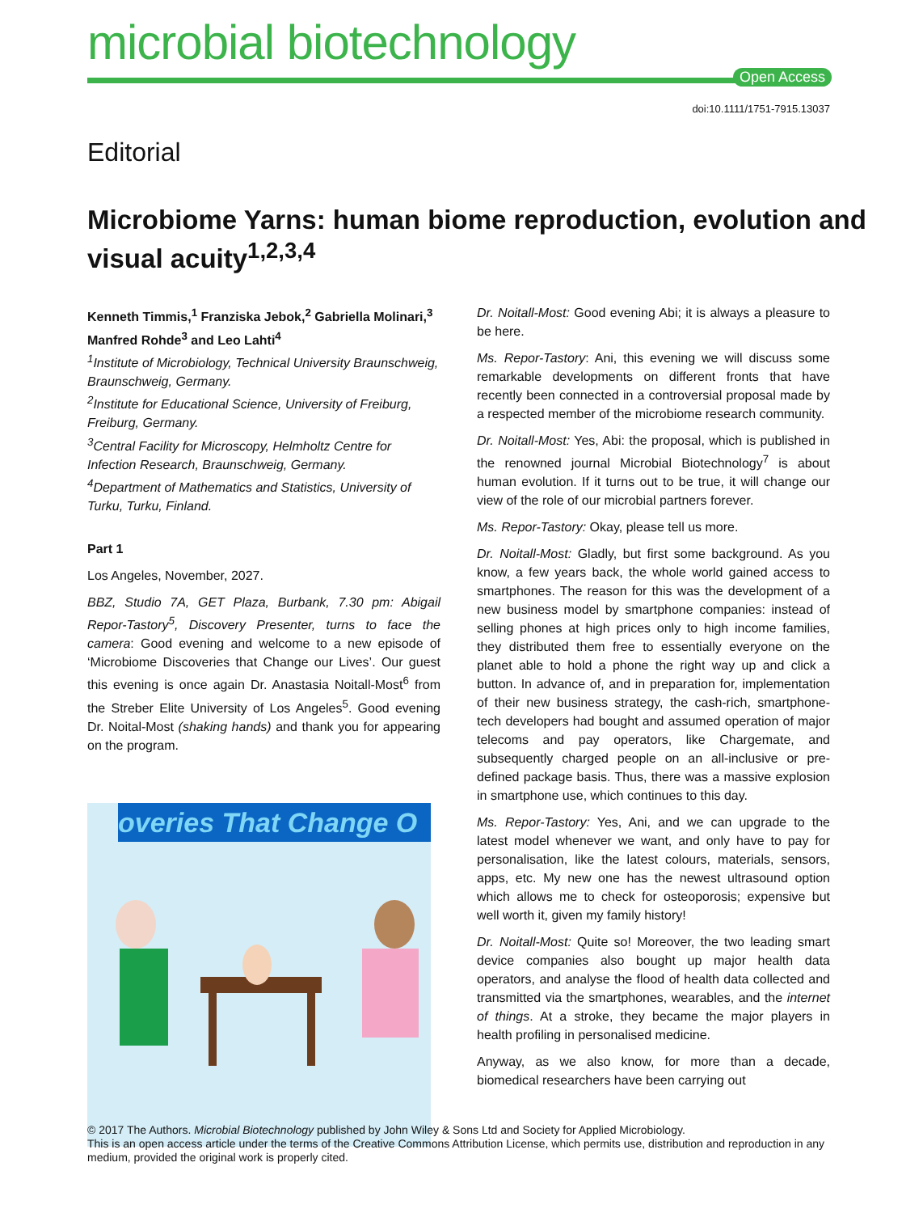microbial biotechnology
Open Access
doi:10.1111/1751-7915.13037
Editorial
Microbiome Yarns: human biome reproduction, evolution and visual acuity<sup>1,2,3,4</sup>
Kenneth Timmis,<sup>1</sup> Franziska Jebok,<sup>2</sup> Gabriella Molinari,<sup>3</sup> Manfred Rohde<sup>3</sup> and Leo Lahti<sup>4</sup>
<sup>1</sup> Institute of Microbiology, Technical University Braunschweig, Braunschweig, Germany.
<sup>2</sup> Institute for Educational Science, University of Freiburg, Freiburg, Germany.
<sup>3</sup> Central Facility for Microscopy, Helmholtz Centre for Infection Research, Braunschweig, Germany.
<sup>4</sup> Department of Mathematics and Statistics, University of Turku, Turku, Finland.
Part 1
Los Angeles, November, 2027.
BBZ, Studio 7A, GET Plaza, Burbank, 7.30 pm: Abigail Repor-Tastory<sup>5</sup>, Discovery Presenter, turns to face the camera: Good evening and welcome to a new episode of ‘Microbiome Discoveries that Change our Lives’. Our guest this evening is once again Dr. Anastasia Noitall-Most<sup>6</sup> from the Streber Elite University of Los Angeles<sup>5</sup>. Good evening Dr. Noital-Most (shaking hands) and thank you for appearing on the program.
overies That Change O
Dr. Noitall-Most: Good evening Abi; it is always a pleasure to be here.
Ms. Repor-Tastory: Ani, this evening we will discuss some remarkable developments on different fronts that have recently been connected in a controversial proposal made by a respected member of the microbiome research community.
Dr. Noitall-Most: Yes, Abi: the proposal, which is published in the renowned journal Microbial Biotechnology<sup>7</sup> is about human evolution. If it turns out to be true, it will change our view of the role of our microbial partners forever.
Ms. Repor-Tastory: Okay, please tell us more.
Dr. Noitall-Most: Gladly, but first some background. As you know, a few years back, the whole world gained access to smartphones. The reason for this was the development of a new business model by smartphone companies: instead of selling phones at high prices only to high income families, they distributed them free to essentially everyone on the planet able to hold a phone the right way up and click a button. In advance of, and in preparation for, implementation of their new business strategy, the cash-rich, smartphone-tech developers had bought and assumed operation of major telecoms and pay operators, like Chargemate, and subsequently charged people on an all-inclusive or pre-defined package basis. Thus, there was a massive explosion in smartphone use, which continues to this day.
Ms. Repor-Tastory: Yes, Ani, and we can upgrade to the latest model whenever we want, and only have to pay for personalisation, like the latest colours, materials, sensors, apps, etc. My new one has the newest ultrasound option which allows me to check for osteoporosis; expensive but well worth it, given my family history!
Dr. Noitall-Most: Quite so! Moreover, the two leading smart device companies also bought up major health data operators, and analyse the flood of health data collected and transmitted via the smartphones, wearables, and the internet of things. At a stroke, they became the major players in health profiling in personalised medicine.
Anyway, as we also know, for more than a decade, biomedical researchers have been carrying out
© 2017 The Authors. Microbial Biotechnology published by John Wiley & Sons Ltd and Society for Applied Microbiology.
This is an open access article under the terms of the Creative Commons Attribution License, which permits use, distribution and reproduction in any medium, provided the original work is properly cited.